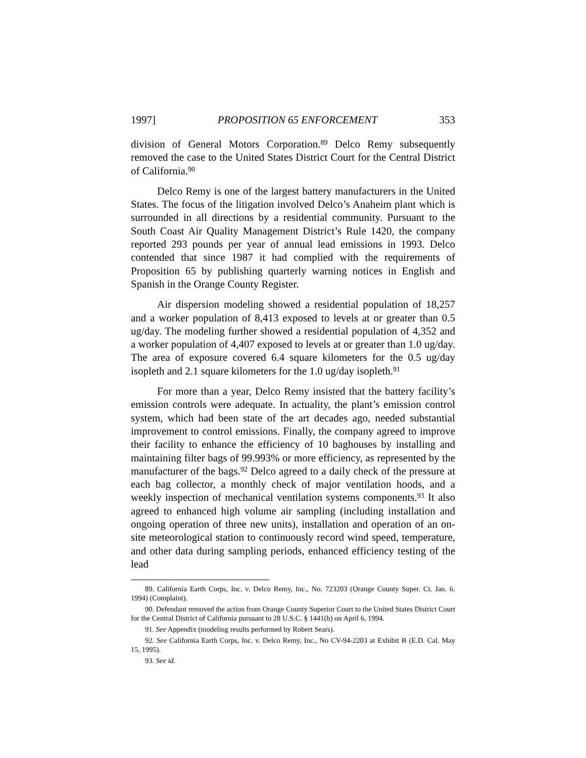1997] PROPOSITION 65 ENFORCEMENT 353
division of General Motors Corporation.<sup>89</sup> Delco Remy subsequently removed the case to the United States District Court for the Central District of California.<sup>90</sup>
Delco Remy is one of the largest battery manufacturers in the United States. The focus of the litigation involved Delco’s Anaheim plant which is surrounded in all directions by a residential community. Pursuant to the South Coast Air Quality Management District’s Rule 1420, the company reported 293 pounds per year of annual lead emissions in 1993. Delco contended that since 1987 it had complied with the requirements of Proposition 65 by publishing quarterly warning notices in English and Spanish in the Orange County Register.
Air dispersion modeling showed a residential population of 18,257 and a worker population of 8,413 exposed to levels at or greater than 0.5 ug/day. The modeling further showed a residential population of 4,352 and a worker population of 4,407 exposed to levels at or greater than 1.0 ug/day. The area of exposure covered 6.4 square kilometers for the 0.5 ug/day isopleth and 2.1 square kilometers for the 1.0 ug/day isopleth.<sup>91</sup>
For more than a year, Delco Remy insisted that the battery facility’s emission controls were adequate. In actuality, the plant’s emission control system, which had been state of the art decades ago, needed substantial improvement to control emissions. Finally, the company agreed to improve their facility to enhance the efficiency of 10 baghouses by installing and maintaining filter bags of 99.993% or more efficiency, as represented by the manufacturer of the bags.<sup>92</sup> Delco agreed to a daily check of the pressure at each bag collector, a monthly check of major ventilation hoods, and a weekly inspection of mechanical ventilation systems components.<sup>93</sup> It also agreed to enhanced high volume air sampling (including installation and ongoing operation of three new units), installation and operation of an on-site meteorological station to continuously record wind speed, temperature, and other data during sampling periods, enhanced efficiency testing of the lead
89. California Earth Corps, Inc. v. Delco Remy, Inc., No. 723203 (Orange County Super. Ct. Jan. 6. 1994) (Complaint).
90. Defendant removed the action from Orange County Superior Court to the United States District Court for the Central District of California pursuant to 28 U.S.C. § 1441(b) on April 6, 1994.
91. See Appendix (modeling results performed by Robert Sears).
92. See California Earth Corps, Inc. v. Delco Remy, Inc., No CV-94-2203 at Exhibit B (E.D. Cal. May 15, 1995).
93. See id.